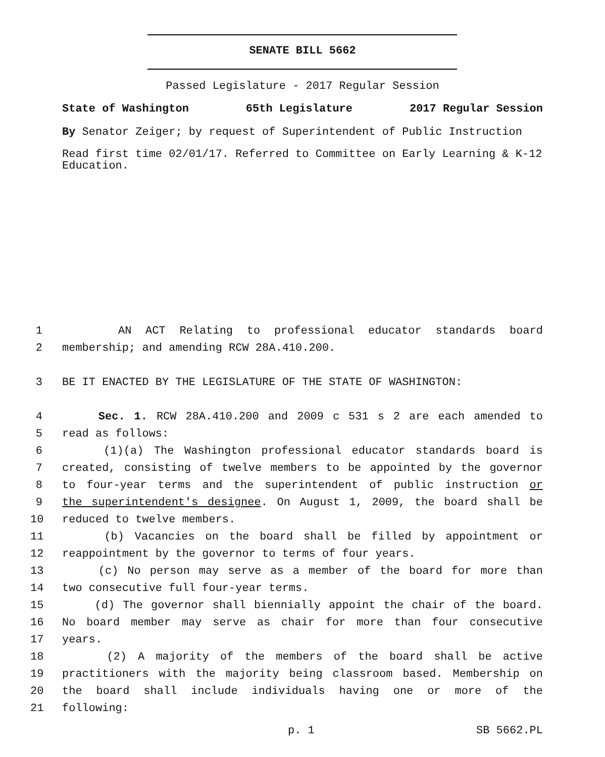SENATE BILL 5662
Passed Legislature - 2017 Regular Session
State of Washington 65th Legislature 2017 Regular Session
By Senator Zeiger; by request of Superintendent of Public Instruction
Read first time 02/01/17. Referred to Committee on Early Learning & K-12 Education.
1 AN ACT Relating to professional educator standards board
2 membership; and amending RCW 28A.410.200.
3 BE IT ENACTED BY THE LEGISLATURE OF THE STATE OF WASHINGTON:
4 Sec. 1. RCW 28A.410.200 and 2009 c 531 s 2 are each amended to
5 read as follows:
6 (1)(a) The Washington professional educator standards board is
7 created, consisting of twelve members to be appointed by the governor
8 to four-year terms and the superintendent of public instruction or
9 the superintendent's designee. On August 1, 2009, the board shall be
10 reduced to twelve members.
11 (b) Vacancies on the board shall be filled by appointment or
12 reappointment by the governor to terms of four years.
13 (c) No person may serve as a member of the board for more than
14 two consecutive full four-year terms.
15 (d) The governor shall biennially appoint the chair of the board.
16 No board member may serve as chair for more than four consecutive
17 years.
18 (2) A majority of the members of the board shall be active
19 practitioners with the majority being classroom based. Membership on
20 the board shall include individuals having one or more of the
21 following:
p. 1 SB 5662.PL